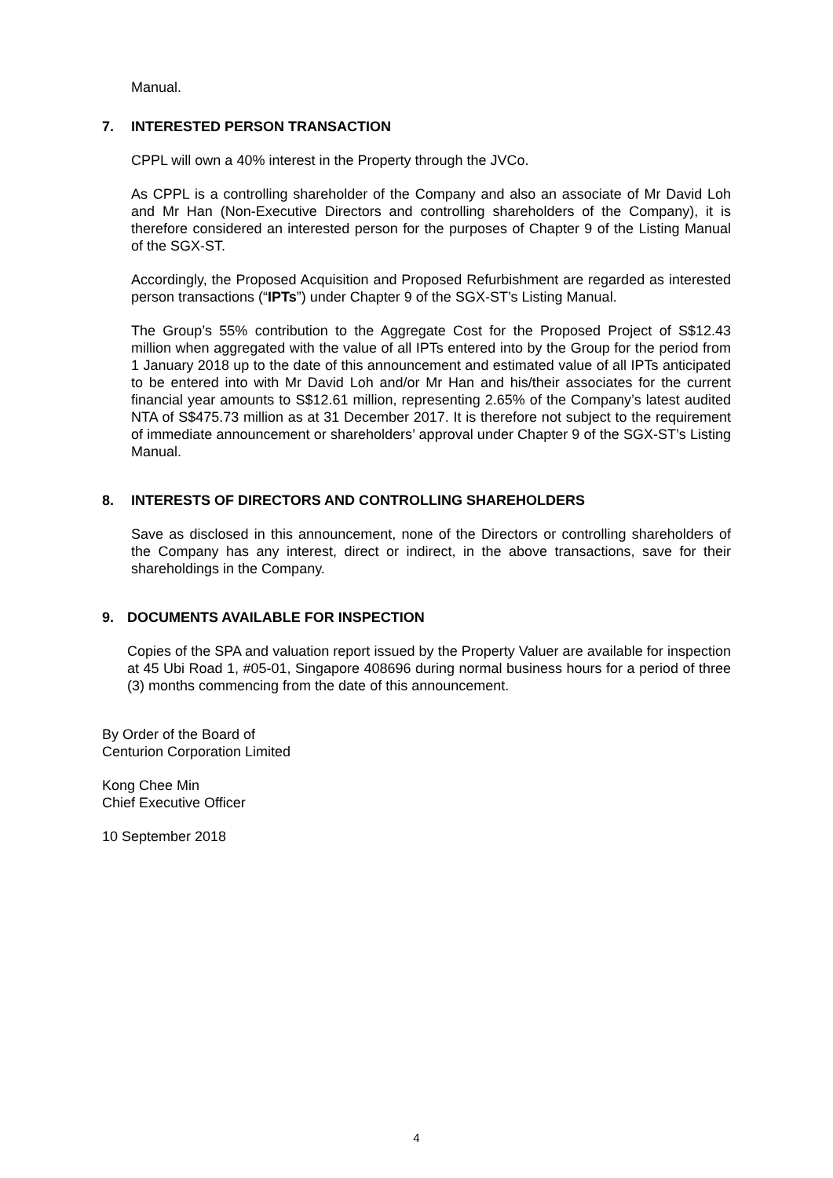Manual.
7. INTERESTED PERSON TRANSACTION
CPPL will own a 40% interest in the Property through the JVCo.
As CPPL is a controlling shareholder of the Company and also an associate of Mr David Loh and Mr Han (Non-Executive Directors and controlling shareholders of the Company), it is therefore considered an interested person for the purposes of Chapter 9 of the Listing Manual of the SGX-ST.
Accordingly, the Proposed Acquisition and Proposed Refurbishment are regarded as interested person transactions (“IPTs”) under Chapter 9 of the SGX-ST’s Listing Manual.
The Group’s 55% contribution to the Aggregate Cost for the Proposed Project of S$12.43 million when aggregated with the value of all IPTs entered into by the Group for the period from 1 January 2018 up to the date of this announcement and estimated value of all IPTs anticipated to be entered into with Mr David Loh and/or Mr Han and his/their associates for the current financial year amounts to S$12.61 million, representing 2.65% of the Company’s latest audited NTA of S$475.73 million as at 31 December 2017. It is therefore not subject to the requirement of immediate announcement or shareholders’ approval under Chapter 9 of the SGX-ST’s Listing Manual.
8. INTERESTS OF DIRECTORS AND CONTROLLING SHAREHOLDERS
Save as disclosed in this announcement, none of the Directors or controlling shareholders of the Company has any interest, direct or indirect, in the above transactions, save for their shareholdings in the Company.
9. DOCUMENTS AVAILABLE FOR INSPECTION
Copies of the SPA and valuation report issued by the Property Valuer are available for inspection at 45 Ubi Road 1, #05-01, Singapore 408696 during normal business hours for a period of three (3) months commencing from the date of this announcement.
By Order of the Board of
Centurion Corporation Limited
Kong Chee Min
Chief Executive Officer
10 September 2018
4